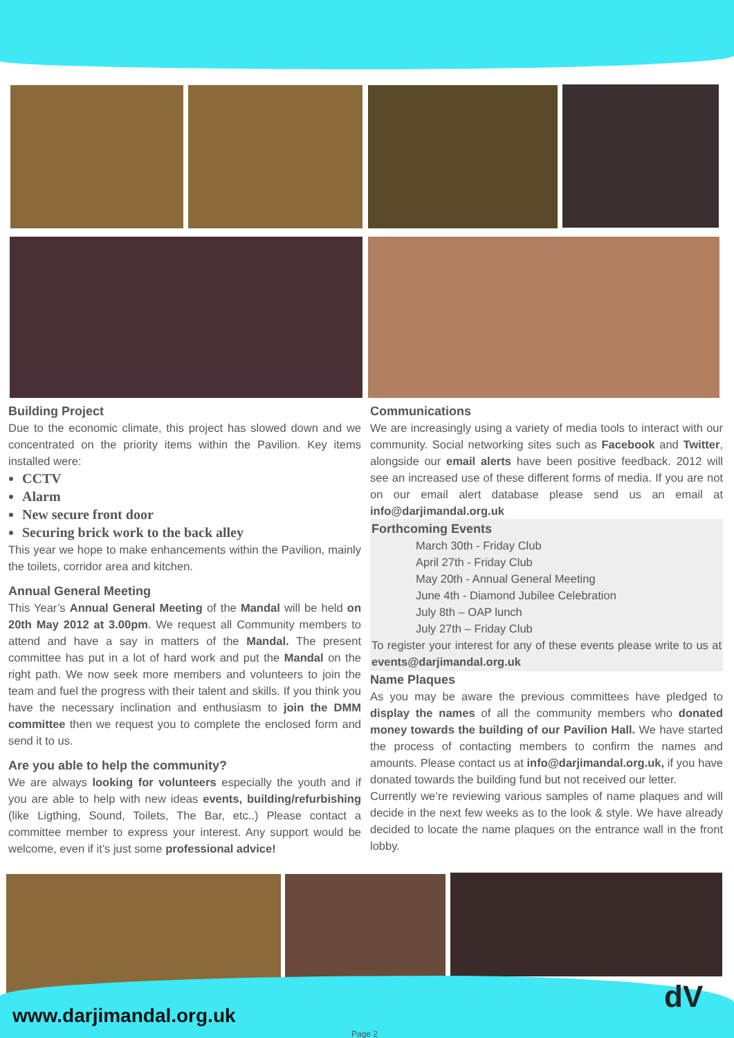Building Project
Due to the economic climate, this project has slowed down and we concentrated on the priority items within the Pavilion. Key items installed were:
CCTV
Alarm
New secure front door
Securing brick work to the back alley
This year we hope to make enhancements within the Pavilion, mainly the toilets, corridor area and kitchen.
Annual General Meeting
This Year’s Annual General Meeting of the Mandal will be held on 20th May 2012 at 3.00pm. We request all Community members to attend and have a say in matters of the Mandal. The present committee has put in a lot of hard work and put the Mandal on the right path. We now seek more members and volunteers to join the team and fuel the progress with their talent and skills. If you think you have the necessary inclination and enthusiasm to join the DMM committee then we request you to complete the enclosed form and send it to us.
Are you able to help the community?
We are always looking for volunteers especially the youth and if you are able to help with new ideas events, building/refurbishing (like Ligthing, Sound, Toilets, The Bar, etc..) Please contact a committee member to express your interest. Any support would be welcome, even if it’s just some professional advice!
Communications
We are increasingly using a variety of media tools to interact with our community. Social networking sites such as Facebook and Twitter, alongside our email alerts have been positive feedback. 2012 will see an increased use of these different forms of media. If you are not on our email alert database please send us an email at info@darjimandal.org.uk
Forthcoming Events
March 30th - Friday Club
April 27th - Friday Club
May 20th - Annual General Meeting
June 4th - Diamond Jubilee Celebration
July 8th – OAP lunch
July 27th – Friday Club
To register your interest for any of these events please write to us at events@darjimandal.org.uk
Name Plaques
As you may be aware the previous committees have pledged to display the names of all the community members who donated money towards the building of our Pavilion Hall. We have started the process of contacting members to confirm the names and amounts. Please contact us at info@darjimandal.org.uk, if you have donated towards the building fund but not received our letter.
Currently we’re reviewing various samples of name plaques and will decide in the next few weeks as to the look & style. We have already decided to locate the name plaques on the entrance wall in the front lobby.
www.darjimandal.org.uk Page 2
dV